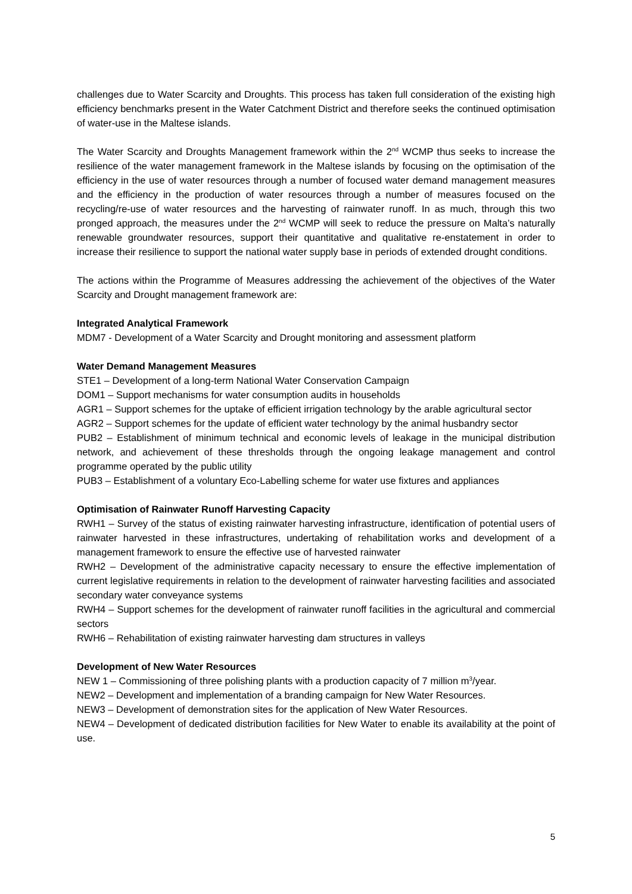challenges due to Water Scarcity and Droughts. This process has taken full consideration of the existing high efficiency benchmarks present in the Water Catchment District and therefore seeks the continued optimisation of water-use in the Maltese islands.
The Water Scarcity and Droughts Management framework within the 2<sup>nd</sup> WCMP thus seeks to increase the resilience of the water management framework in the Maltese islands by focusing on the optimisation of the efficiency in the use of water resources through a number of focused water demand management measures and the efficiency in the production of water resources through a number of measures focused on the recycling/re-use of water resources and the harvesting of rainwater runoff. In as much, through this two pronged approach, the measures under the 2<sup>nd</sup> WCMP will seek to reduce the pressure on Malta’s naturally renewable groundwater resources, support their quantitative and qualitative re-enstatement in order to increase their resilience to support the national water supply base in periods of extended drought conditions.
The actions within the Programme of Measures addressing the achievement of the objectives of the Water Scarcity and Drought management framework are:
Integrated Analytical Framework
MDM7 - Development of a Water Scarcity and Drought monitoring and assessment platform
Water Demand Management Measures
STE1 – Development of a long-term National Water Conservation Campaign
DOM1 – Support mechanisms for water consumption audits in households
AGR1 – Support schemes for the uptake of efficient irrigation technology by the arable agricultural sector
AGR2 – Support schemes for the update of efficient water technology by the animal husbandry sector
PUB2 – Establishment of minimum technical and economic levels of leakage in the municipal distribution network, and achievement of these thresholds through the ongoing leakage management and control programme operated by the public utility
PUB3 – Establishment of a voluntary Eco-Labelling scheme for water use fixtures and appliances
Optimisation of Rainwater Runoff Harvesting Capacity
RWH1 – Survey of the status of existing rainwater harvesting infrastructure, identification of potential users of rainwater harvested in these infrastructures, undertaking of rehabilitation works and development of a management framework to ensure the effective use of harvested rainwater
RWH2 – Development of the administrative capacity necessary to ensure the effective implementation of current legislative requirements in relation to the development of rainwater harvesting facilities and associated secondary water conveyance systems
RWH4 – Support schemes for the development of rainwater runoff facilities in the agricultural and commercial sectors
RWH6 – Rehabilitation of existing rainwater harvesting dam structures in valleys
Development of New Water Resources
NEW 1 – Commissioning of three polishing plants with a production capacity of 7 million m<sup>3</sup>/year.
NEW2 – Development and implementation of a branding campaign for New Water Resources.
NEW3 – Development of demonstration sites for the application of New Water Resources.
NEW4 – Development of dedicated distribution facilities for New Water to enable its availability at the point of use.
5